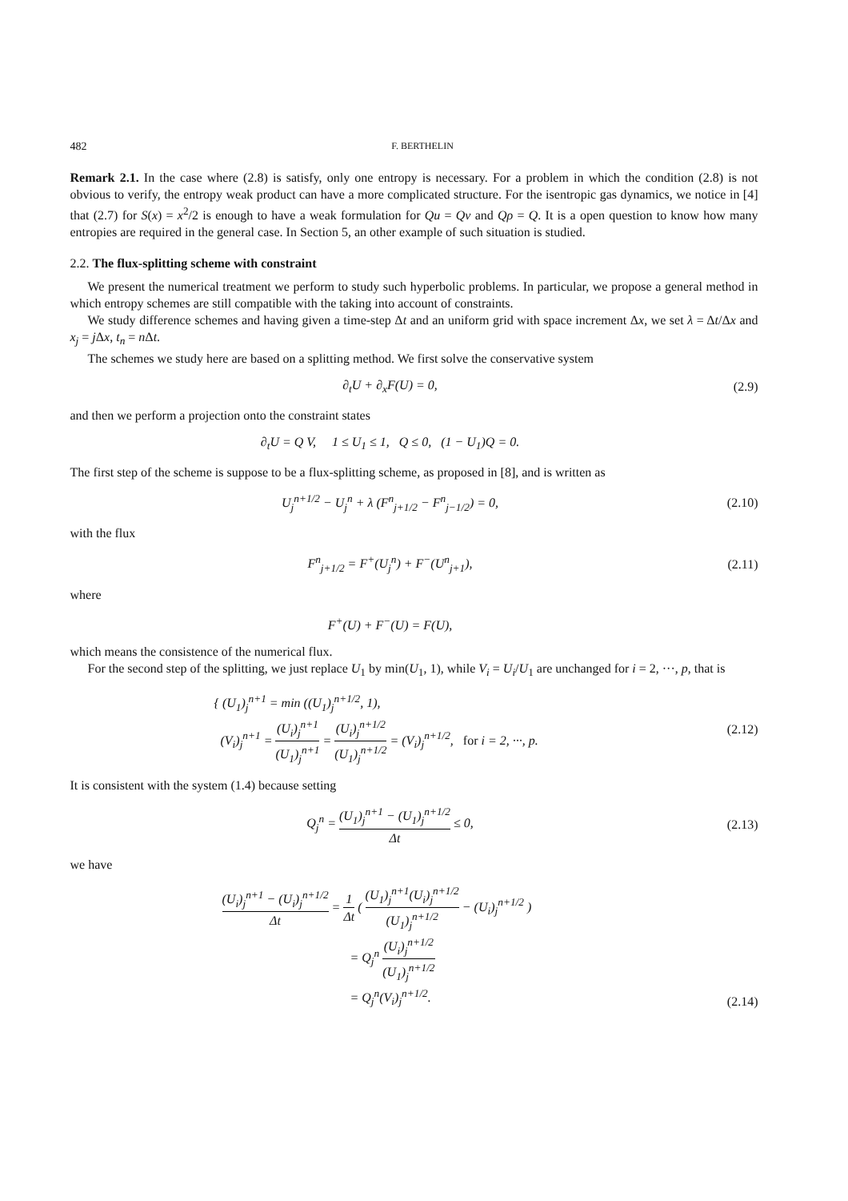482 F. BERTHELIN
Remark 2.1. In the case where (2.8) is satisfy, only one entropy is necessary. For a problem in which the condition (2.8) is not obvious to verify, the entropy weak product can have a more complicated structure. For the isentropic gas dynamics, we notice in [4] that (2.7) for S(x) = x<sup>2</sup>/2 is enough to have a weak formulation for Qu = Qv and Qρ = Q. It is a open question to know how many entropies are required in the general case. In Section 5, an other example of such situation is studied.
2.2. The flux-splitting scheme with constraint
We present the numerical treatment we perform to study such hyperbolic problems. In particular, we propose a general method in which entropy schemes are still compatible with the taking into account of constraints.
We study difference schemes and having given a time-step Δt and an uniform grid with space increment Δx, we set λ = Δt/Δx and x<sub>j</sub> = j Δx, t<sub>n</sub> = n Δt.
The schemes we study here are based on a splitting method. We first solve the conservative system
∂<sub>t</sub>U + ∂<sub>x</sub>F(U) = 0, (2.9)
and then we perform a projection onto the constraint states
∂<sub>t</sub>U = Q V, 1 ≤ U<sub>1</sub> ≤ 1, Q ≤ 0, (1 − U<sub>1</sub>)Q = 0.
The first step of the scheme is suppose to be a flux-splitting scheme, as proposed in [8], and is written as
U<sub>j</sub><sup>n+1/2</sup> − U<sub>j</sub><sup>n</sup> + λ (F<sup>n</sup><sub>j+1/2</sub> − F<sup>n</sup><sub>j−1/2</sub>) = 0,
(2.10)
with the flux
F<sup>n</sup><sub>j+1/2</sub> = F<sup>+</sup>(U<sub>j</sub><sup>n</sup>) + F<sup>−</sup>(U<sup>n</sup><sub>j+1</sub>), (2.11)
where
F<sup>+</sup>(U) + F<sup>−</sup>(U) = F(U),
which means the consistence of the numerical flux.
For the second step of the splitting, we just replace U<sub>1</sub> by min(U<sub>1</sub>, 1), while V<sub>i</sub> = U<sub>i</sub>/U<sub>1</sub> are unchanged for i = 2, ···, p, that is
{ (U<sub>1</sub>)<sub>j</sub><sup>n+1</sup> = min ((U<sub>1</sub>)<sub>j</sub><sup>n+1/2</sup>, 1),
(V<sub>i</sub>)<sub>j</sub><sup>n+1</sup> = (U<sub>i</sub>)<sub>j</sub><sup>n+1</sup> (U<sub>1</sub>)<sub>j</sub><sup>n+1</sup> = (U<sub>i</sub>)<sub>j</sub><sup>n+1/2</sup> (U<sub>1</sub>)<sub>j</sub><sup>n+1/2</sup> = (V<sub>i</sub>)<sub>j</sub><sup>n+1/2</sup>, for i = 2, ···, p.
(2.12)
It is consistent with the system (1.4) because setting
Q<sub>j</sub><sup>n</sup> = (U<sub>1</sub>)<sub>j</sub><sup>n+1</sup> − (U<sub>1</sub>)<sub>j</sub><sup>n+1/2</sup> Δt ≤ 0,
(2.13)
we have
(U<sub>i</sub>)<sub>j</sub><sup>n+1</sup> − (U<sub>i</sub>)<sub>j</sub><sup>n+1/2</sup> Δt = 1 Δt ( (U<sub>1</sub>)<sub>j</sub><sup>n+1</sup>(U<sub>i</sub>)<sub>j</sub><sup>n+1/2</sup> (U<sub>1</sub>)<sub>j</sub><sup>n+1/2</sup> − (U<sub>i</sub>)<sub>j</sub><sup>n+1/2</sup> )
= Q<sub>j</sub><sup>n</sup> (U<sub>i</sub>)<sub>j</sub><sup>n+1/2</sup> (U<sub>1</sub>)<sub>j</sub><sup>n+1/2</sup>
= Q<sub>j</sub><sup>n</sup>(V<sub>i</sub>)<sub>j</sub><sup>n+1/2</sup>.
(2.14)